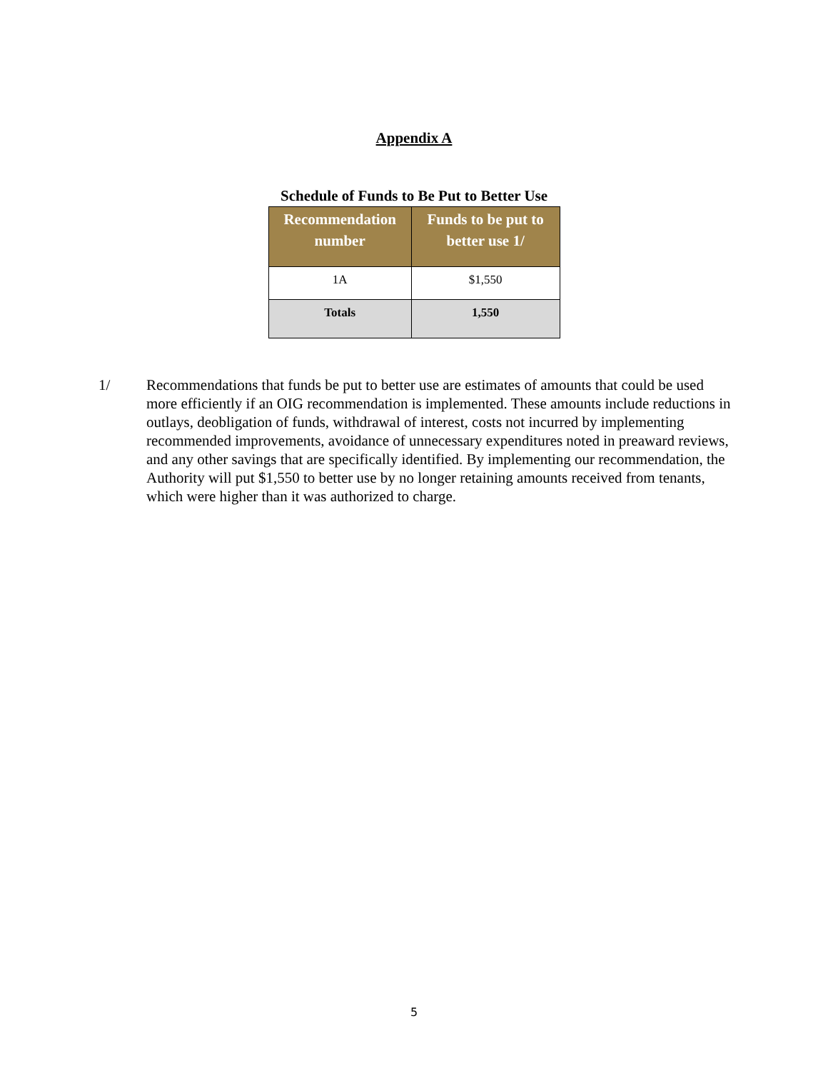Appendix A
Schedule of Funds to Be Put to Better Use
| Recommendation number | Funds to be put to better use 1/ |
| --- | --- |
| 1A | $1,550 |
| Totals | 1,550 |
1/ Recommendations that funds be put to better use are estimates of amounts that could be used more efficiently if an OIG recommendation is implemented. These amounts include reductions in outlays, deobligation of funds, withdrawal of interest, costs not incurred by implementing recommended improvements, avoidance of unnecessary expenditures noted in preaward reviews, and any other savings that are specifically identified. By implementing our recommendation, the Authority will put $1,550 to better use by no longer retaining amounts received from tenants, which were higher than it was authorized to charge.
5